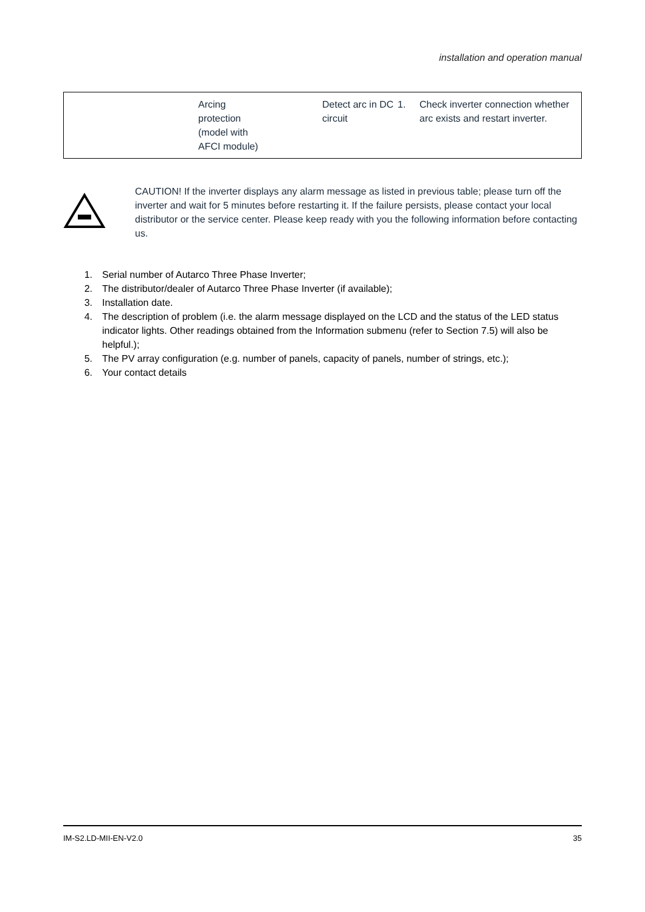installation and operation manual
| | Arcing protection (model with AFCI module) | Detect arc in DC circuit | 1. | Check inverter connection whether arc exists and restart inverter. |
CAUTION! If the inverter displays any alarm message as listed in previous table; please turn off the inverter and wait for 5 minutes before restarting it. If the failure persists, please contact your local distributor or the service center. Please keep ready with you the following information before contacting us.
1. Serial number of Autarco Three Phase Inverter;
2. The distributor/dealer of Autarco Three Phase Inverter (if available);
3. Installation date.
4. The description of problem (i.e. the alarm message displayed on the LCD and the status of the LED status indicator lights. Other readings obtained from the Information submenu (refer to Section 7.5) will also be helpful.);
5. The PV array configuration (e.g. number of panels, capacity of panels, number of strings, etc.);
6. Your contact details
IM-S2.LD-MII-EN-V2.0 35